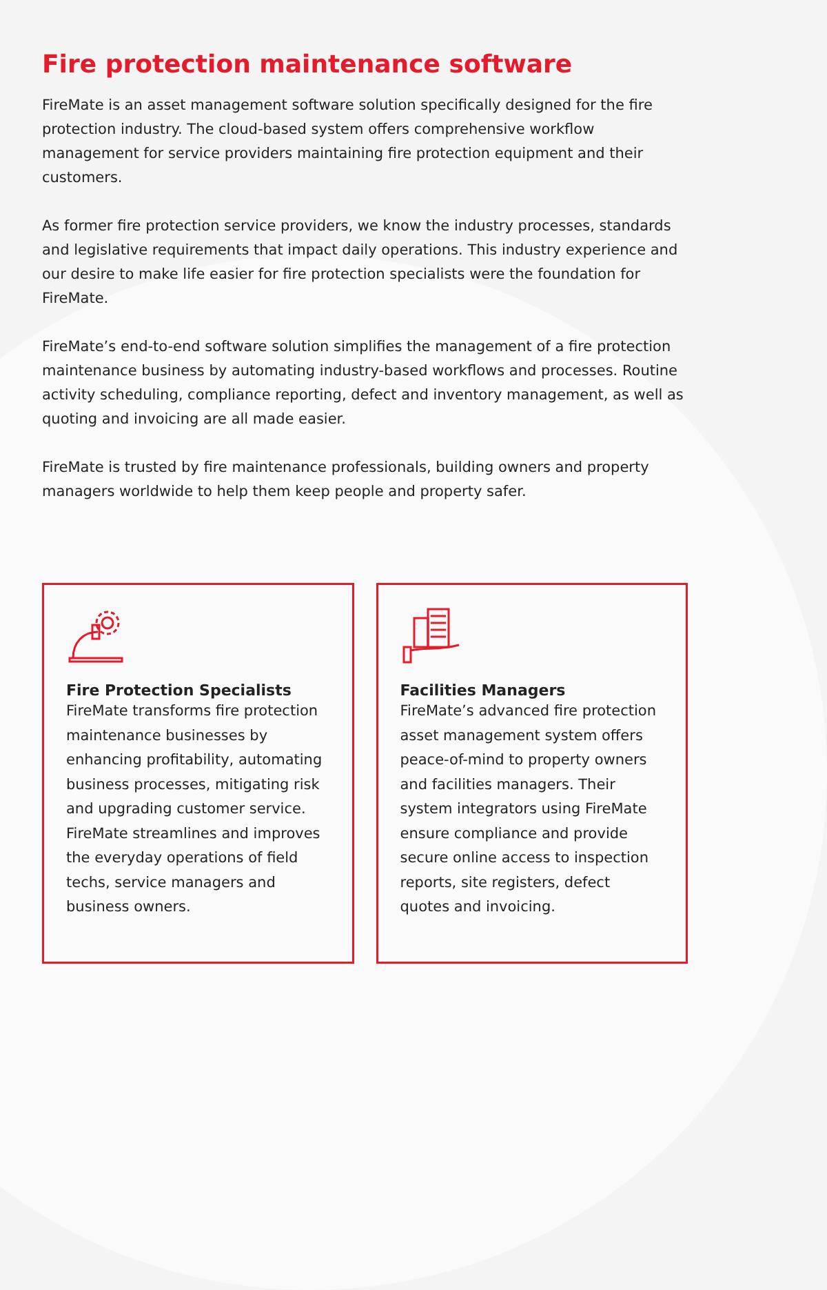Fire protection maintenance software
FireMate is an asset management software solution specifically designed for the fire protection industry. The cloud-based system offers comprehensive workflow management for service providers maintaining fire protection equipment and their customers.
As former fire protection service providers, we know the industry processes, standards and legislative requirements that impact daily operations. This industry experience and our desire to make life easier for fire protection specialists were the foundation for FireMate.
FireMate’s end-to-end software solution simplifies the management of a fire protection maintenance business by automating industry-based workflows and processes. Routine activity scheduling, compliance reporting, defect and inventory management, as well as quoting and invoicing are all made easier.
FireMate is trusted by fire maintenance professionals, building owners and property managers worldwide to help them keep people and property safer.
Fire Protection Specialists
FireMate transforms fire protection maintenance businesses by enhancing profitability, automating business processes, mitigating risk and upgrading customer service. FireMate streamlines and improves the everyday operations of field techs, service managers and business owners.
Facilities Managers
FireMate’s advanced fire protection asset management system offers peace-of-mind to property owners and facilities managers. Their system integrators using FireMate ensure compliance and provide secure online access to inspection reports, site registers, defect quotes and invoicing.